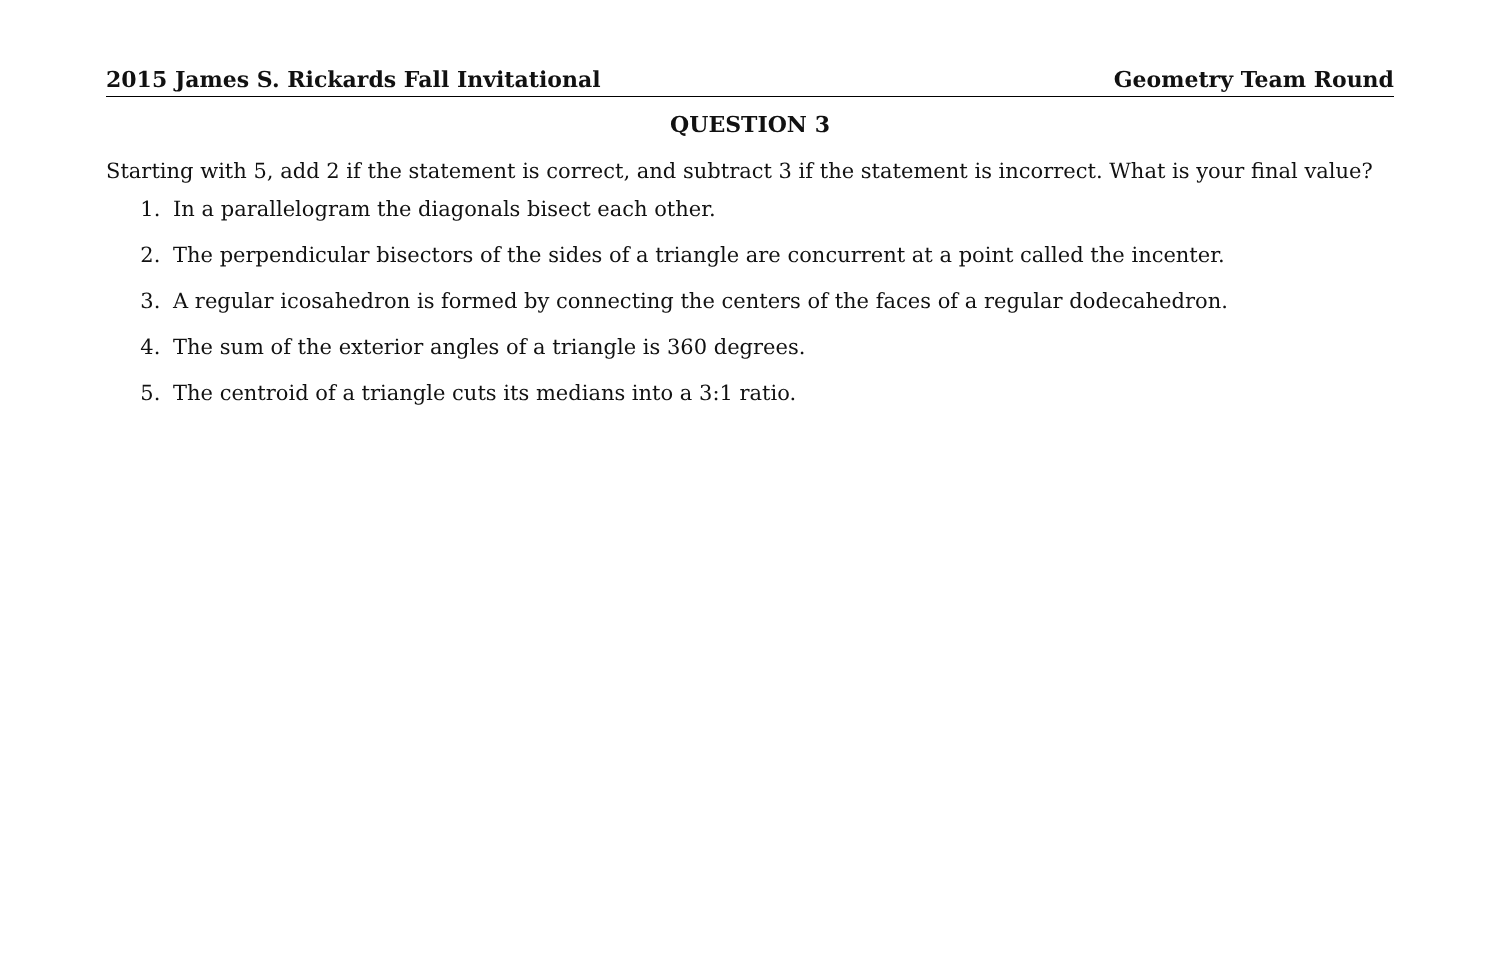2015 James S. Rickards Fall Invitational Geometry Team Round
QUESTION 3
Starting with 5, add 2 if the statement is correct, and subtract 3 if the statement is incorrect. What is your final value?
1. In a parallelogram the diagonals bisect each other.
2. The perpendicular bisectors of the sides of a triangle are concurrent at a point called the incenter.
3. A regular icosahedron is formed by connecting the centers of the faces of a regular dodecahedron.
4. The sum of the exterior angles of a triangle is 360 degrees.
5. The centroid of a triangle cuts its medians into a 3:1 ratio.